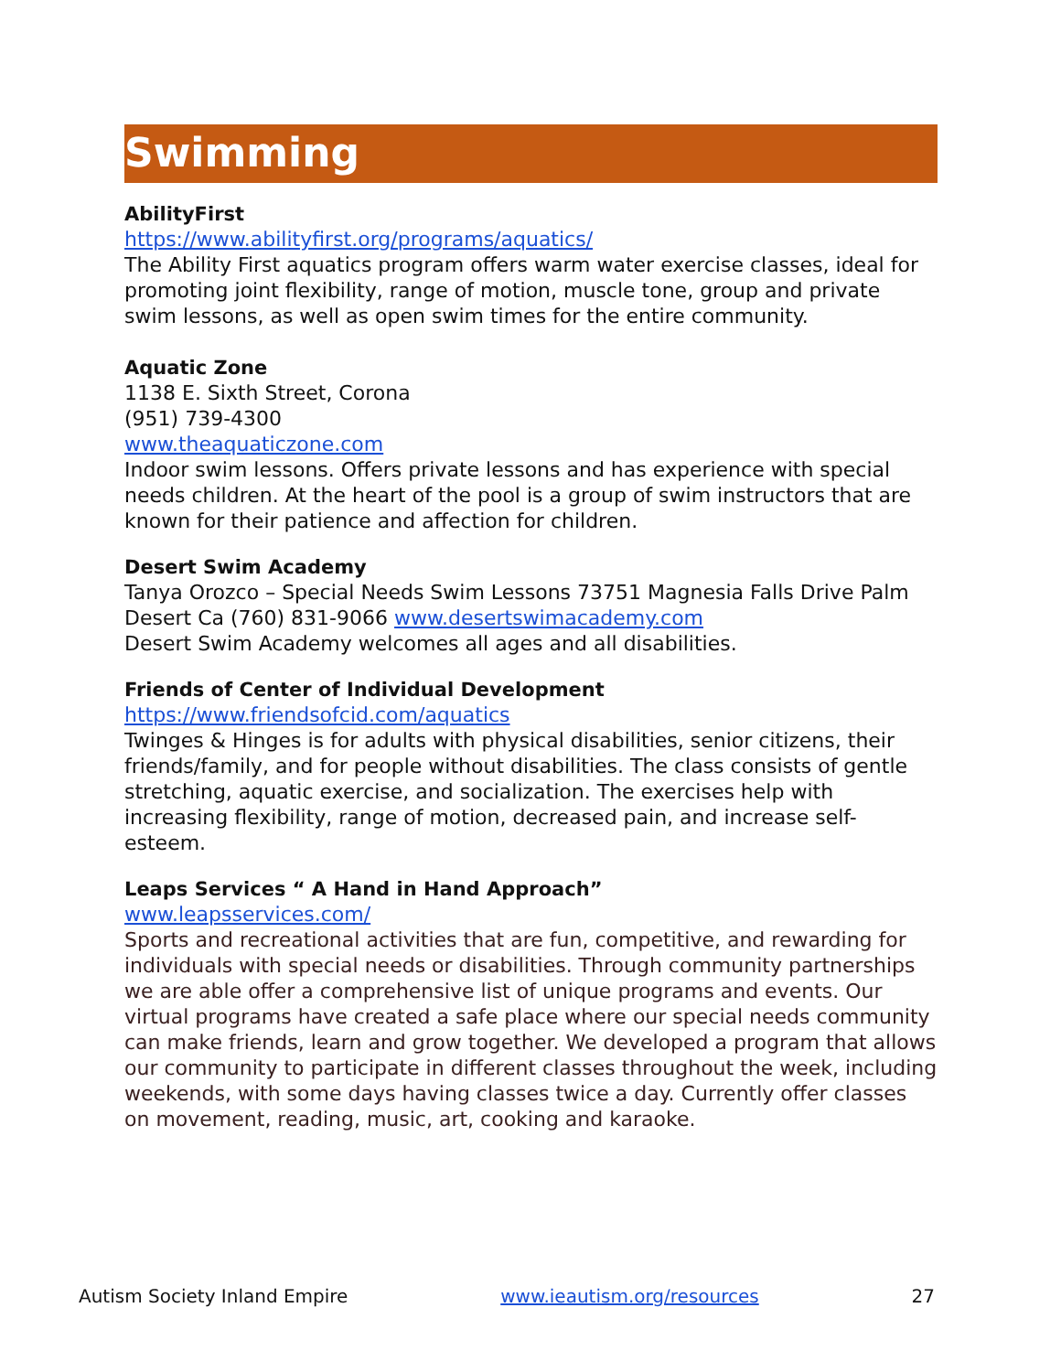Swimming
AbilityFirst
https://www.abilityfirst.org/programs/aquatics/
The Ability First aquatics program offers warm water exercise classes, ideal for promoting joint flexibility, range of motion, muscle tone, group and private swim lessons, as well as open swim times for the entire community.
Aquatic Zone
1138 E. Sixth Street, Corona
(951) 739-4300
www.theaquaticzone.com
Indoor swim lessons. Offers private lessons and has experience with special needs children. At the heart of the pool is a group of swim instructors that are known for their patience and affection for children.
Desert Swim Academy
Tanya Orozco – Special Needs Swim Lessons 73751 Magnesia Falls Drive Palm Desert Ca (760) 831-9066 www.desertswimacademy.com
Desert Swim Academy welcomes all ages and all disabilities.
Friends of Center of Individual Development
https://www.friendsofcid.com/aquatics
Twinges & Hinges is for adults with physical disabilities, senior citizens, their friends/family, and for people without disabilities. The class consists of gentle stretching, aquatic exercise, and socialization. The exercises help with increasing flexibility, range of motion, decreased pain, and increase self-esteem.
Leaps Services “ A Hand in Hand Approach”
www.leapsservices.com/
Sports and recreational activities that are fun, competitive, and rewarding for individuals with special needs or disabilities. Through community partnerships we are able offer a comprehensive list of unique programs and events. Our virtual programs have created a safe place where our special needs community can make friends, learn and grow together. We developed a program that allows our community to participate in different classes throughout the week, including weekends, with some days having classes twice a day. Currently offer classes on movement, reading, music, art, cooking and karaoke.
Autism Society Inland Empire www.ieautism.org/resources 27